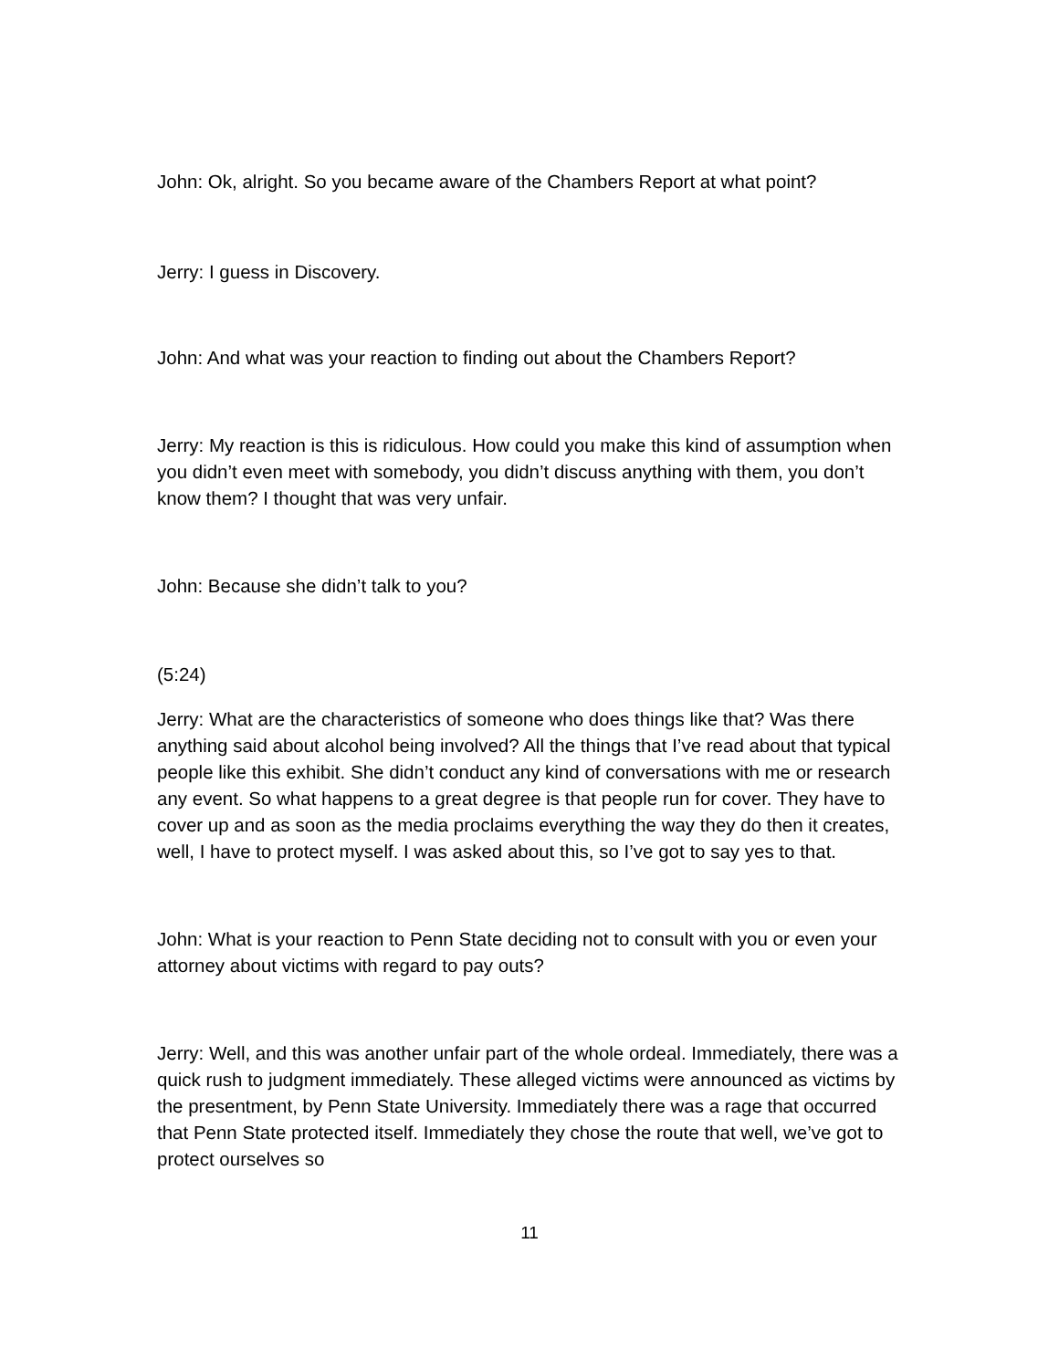John: Ok, alright. So you became aware of the Chambers Report at what point?
Jerry: I guess in Discovery.
John: And what was your reaction to finding out about the Chambers Report?
Jerry: My reaction is this is ridiculous. How could you make this kind of assumption when you didn’t even meet with somebody, you didn’t discuss anything with them, you don’t know them? I thought that was very unfair.
John: Because she didn’t talk to you?
(5:24)
Jerry: What are the characteristics of someone who does things like that? Was there anything said about alcohol being involved? All the things that I’ve read about that typical people like this exhibit. She didn’t conduct any kind of conversations with me or research any event. So what happens to a great degree is that people run for cover. They have to cover up and as soon as the media proclaims everything the way they do then it creates, well, I have to protect myself. I was asked about this, so I’ve got to say yes to that.
John: What is your reaction to Penn State deciding not to consult with you or even your attorney about victims with regard to pay outs?
Jerry: Well, and this was another unfair part of the whole ordeal. Immediately, there was a quick rush to judgment immediately. These alleged victims were announced as victims by the presentment, by Penn State University. Immediately there was a rage that occurred that Penn State protected itself. Immediately they chose the route that well, we’ve got to protect ourselves so
11